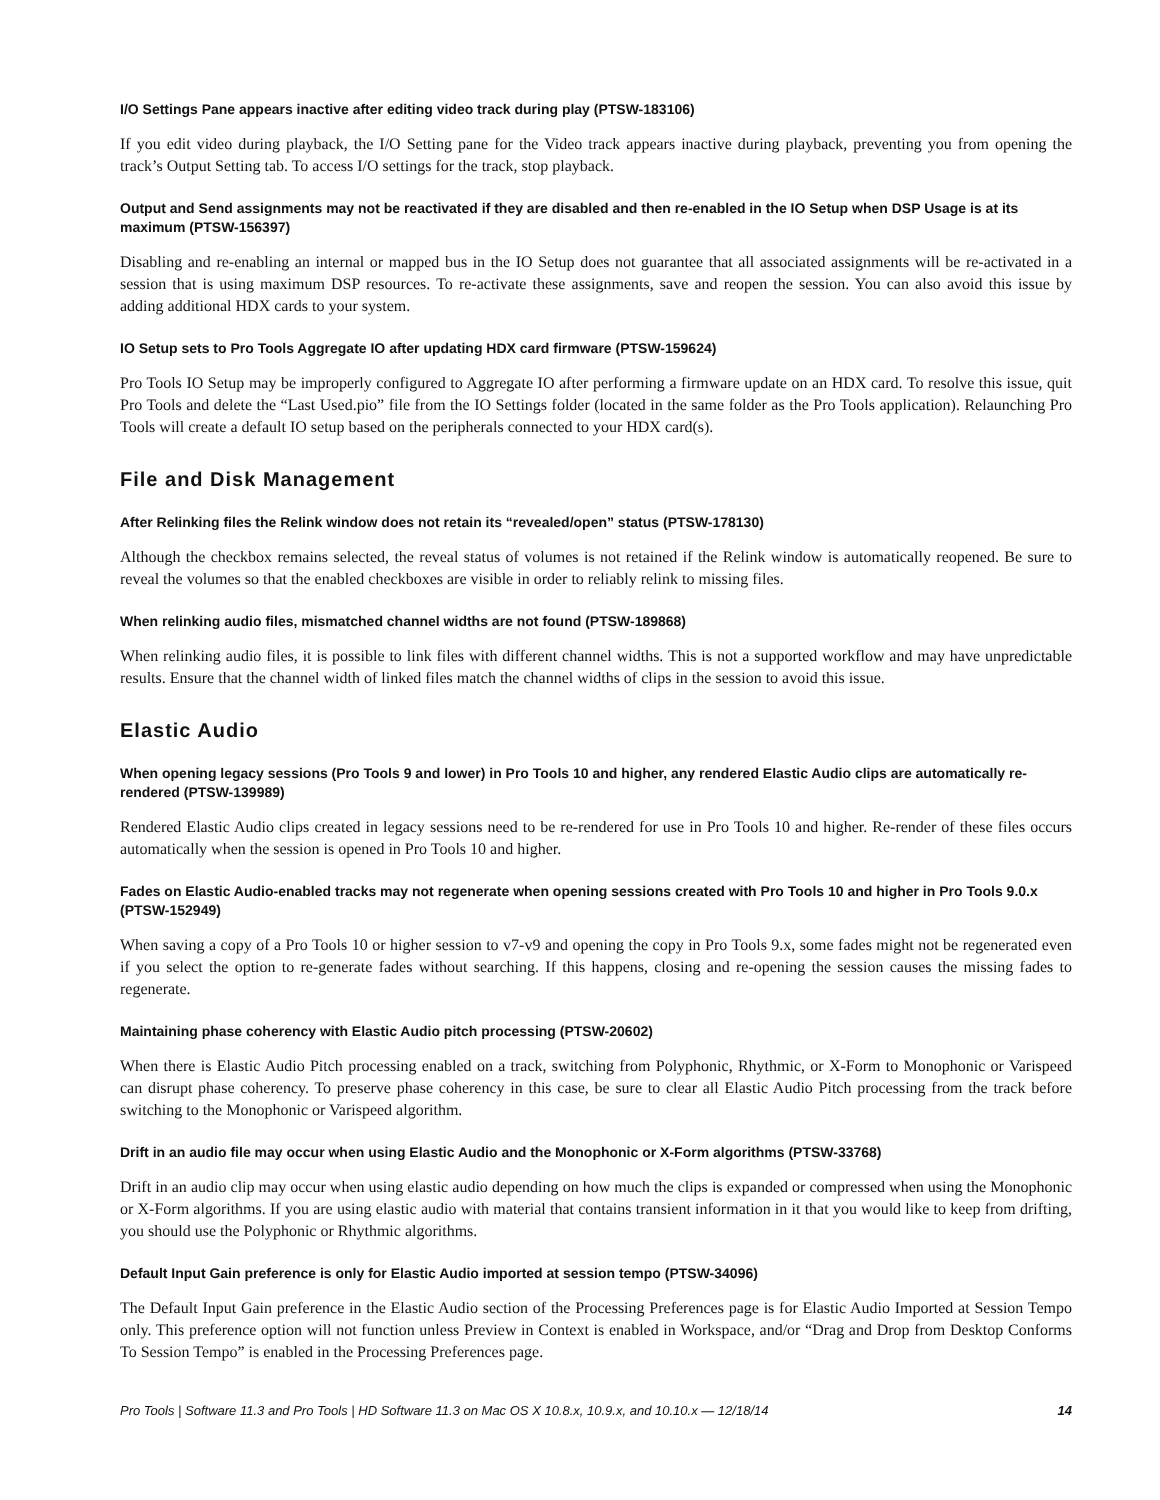I/O Settings Pane appears inactive after editing video track during play (PTSW-183106)
If you edit video during playback, the I/O Setting pane for the Video track appears inactive during playback, preventing you from opening the track’s Output Setting tab. To access I/O settings for the track, stop playback.
Output and Send assignments may not be reactivated if they are disabled and then re-enabled in the IO Setup when DSP Usage is at its maximum (PTSW-156397)
Disabling and re-enabling an internal or mapped bus in the IO Setup does not guarantee that all associated assignments will be re-activated in a session that is using maximum DSP resources. To re-activate these assignments, save and reopen the session. You can also avoid this issue by adding additional HDX cards to your system.
IO Setup sets to Pro Tools Aggregate IO after updating HDX card firmware (PTSW-159624)
Pro Tools IO Setup may be improperly configured to Aggregate IO after performing a firmware update on an HDX card. To resolve this issue, quit Pro Tools and delete the “Last Used.pio” file from the IO Settings folder (located in the same folder as the Pro Tools application). Relaunching Pro Tools will create a default IO setup based on the peripherals connected to your HDX card(s).
File and Disk Management
After Relinking files the Relink window does not retain its “revealed/open” status (PTSW-178130)
Although the checkbox remains selected, the reveal status of volumes is not retained if the Relink window is automatically reopened. Be sure to reveal the volumes so that the enabled checkboxes are visible in order to reliably relink to missing files.
When relinking audio files, mismatched channel widths are not found (PTSW-189868)
When relinking audio files, it is possible to link files with different channel widths. This is not a supported workflow and may have unpredictable results. Ensure that the channel width of linked files match the channel widths of clips in the session to avoid this issue.
Elastic Audio
When opening legacy sessions (Pro Tools 9 and lower) in Pro Tools 10 and higher, any rendered Elastic Audio clips are automatically re-rendered (PTSW-139989)
Rendered Elastic Audio clips created in legacy sessions need to be re-rendered for use in Pro Tools 10 and higher. Re-render of these files occurs automatically when the session is opened in Pro Tools 10 and higher.
Fades on Elastic Audio-enabled tracks may not regenerate when opening sessions created with Pro Tools 10 and higher in Pro Tools 9.0.x (PTSW-152949)
When saving a copy of a Pro Tools 10 or higher session to v7-v9 and opening the copy in Pro Tools 9.x, some fades might not be regenerated even if you select the option to re-generate fades without searching. If this happens, closing and re-opening the session causes the missing fades to regenerate.
Maintaining phase coherency with Elastic Audio pitch processing (PTSW-20602)
When there is Elastic Audio Pitch processing enabled on a track, switching from Polyphonic, Rhythmic, or X-Form to Monophonic or Varispeed can disrupt phase coherency. To preserve phase coherency in this case, be sure to clear all Elastic Audio Pitch processing from the track before switching to the Monophonic or Varispeed algorithm.
Drift in an audio file may occur when using Elastic Audio and the Monophonic or X-Form algorithms (PTSW-33768)
Drift in an audio clip may occur when using elastic audio depending on how much the clips is expanded or compressed when using the Monophonic or X-Form algorithms. If you are using elastic audio with material that contains transient information in it that you would like to keep from drifting, you should use the Polyphonic or Rhythmic algorithms.
Default Input Gain preference is only for Elastic Audio imported at session tempo (PTSW-34096)
The Default Input Gain preference in the Elastic Audio section of the Processing Preferences page is for Elastic Audio Imported at Session Tempo only. This preference option will not function unless Preview in Context is enabled in Workspace, and/or “Drag and Drop from Desktop Conforms To Session Tempo” is enabled in the Processing Preferences page.
Pro Tools | Software 11.3 and Pro Tools | HD Software 11.3 on Mac OS X 10.8.x, 10.9.x, and 10.10.x — 12/18/14 14